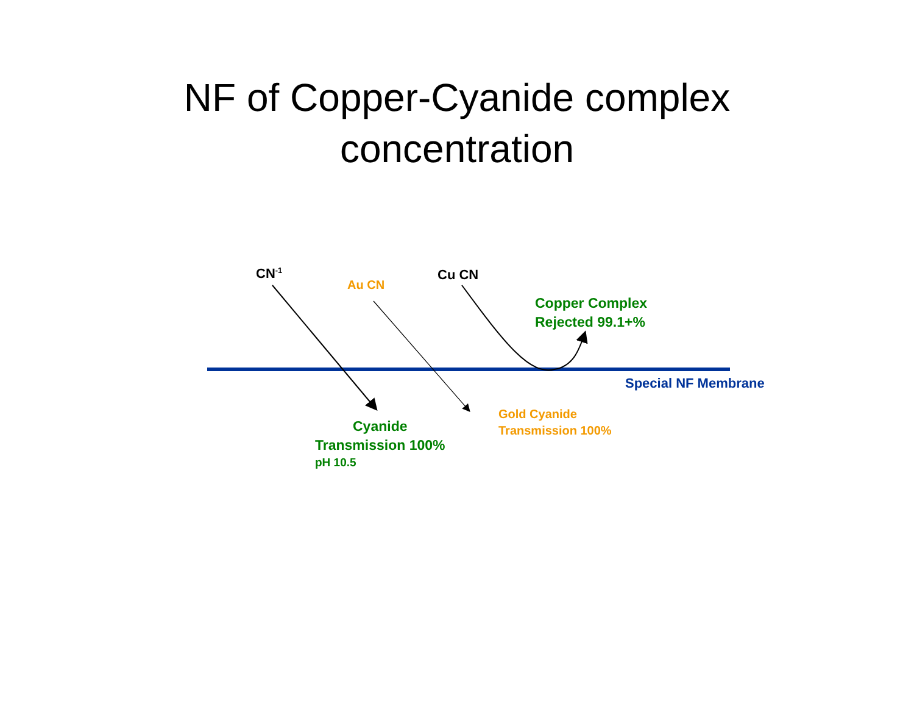NF of Copper-Cyanide complex
concentration
CN<sup>-1</sup>
Au CN
Cu CN
Copper Complex
Rejected 99.1+%
Special NF Membrane
Gold Cyanide
Transmission 100%
Cyanide
Transmission 100%
pH 10.5